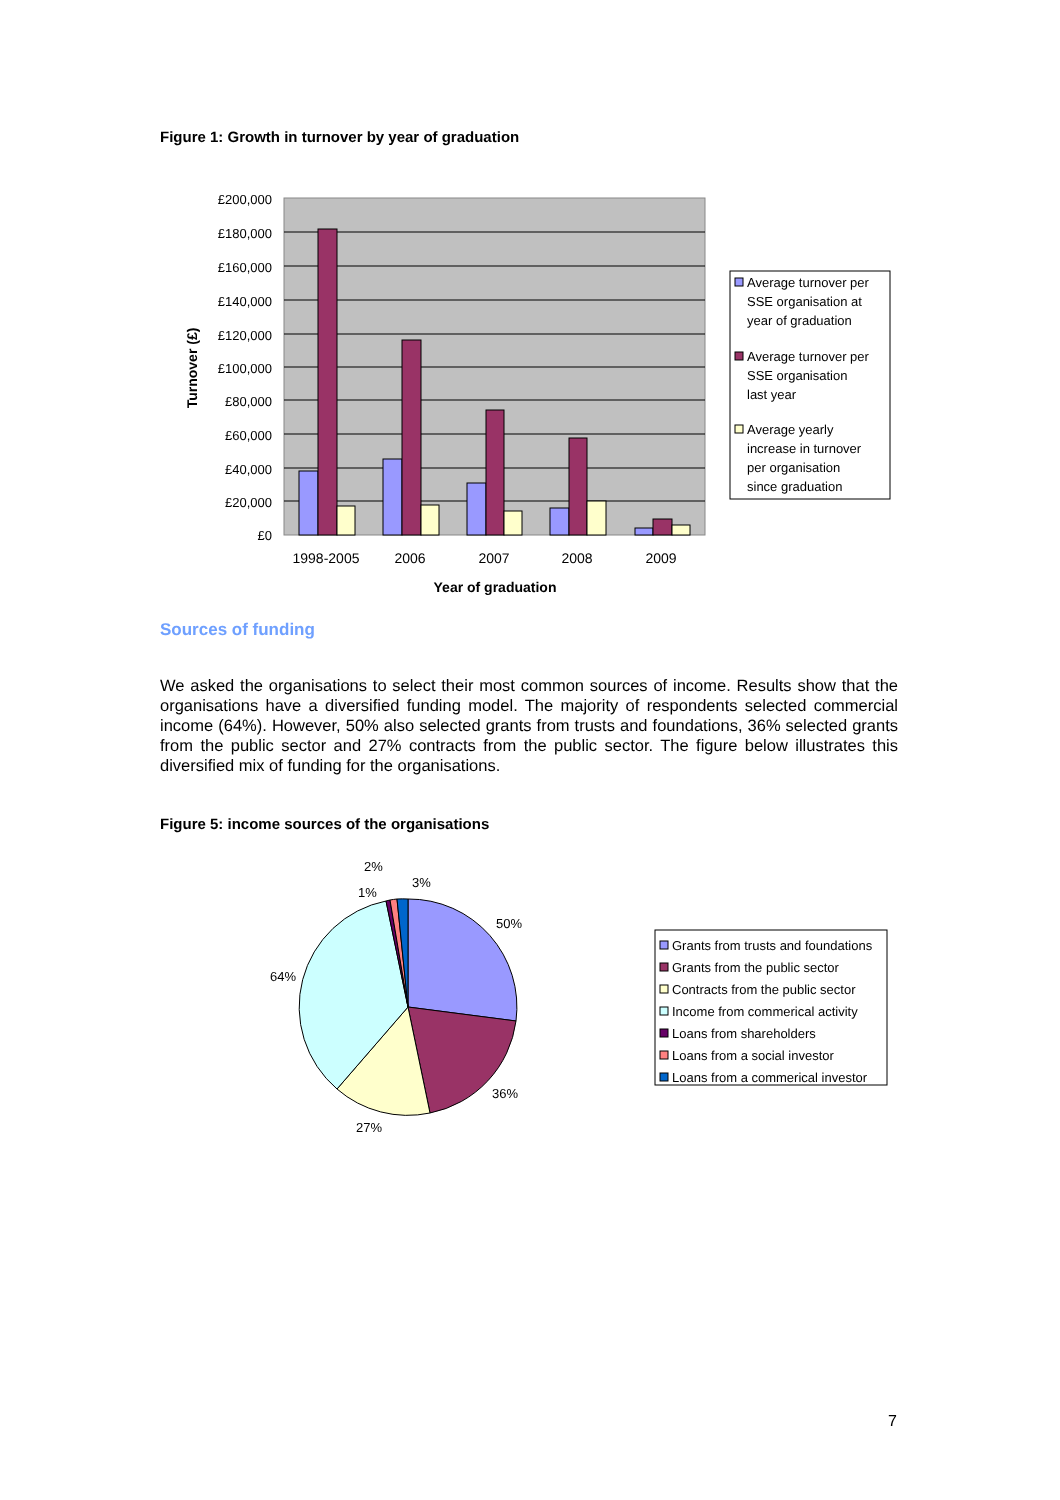Figure 1: Growth in turnover by year of graduation
£200,000
£180,000
£160,000
£140,000
£120,000
£100,000
£80,000
£60,000
£40,000
£20,000
£0
1998-2005
2006
2007
2008
2009
Year of graduation
Turnover (£)
Average turnover per
SSE organisation at
year of graduation
Average turnover per
SSE organisation
last year
Average yearly
increase in turnover
per organisation
since graduation
50%
36%
27%
64%
1%
2%
3%
Grants from trusts and foundations
Grants from the public sector
Contracts from the public sector
Income from commerical activity
Loans from shareholders
Loans from a social investor
Loans from a commerical investor
Sources of funding
We asked the organisations to select their most common sources of income. Results show that the organisations have a diversified funding model. The majority of respondents selected commercial income (64%). However, 50% also selected grants from trusts and foundations, 36% selected grants from the public sector and 27% contracts from the public sector. The figure below illustrates this diversified mix of funding for the organisations.
Figure 5: income sources of the organisations
7